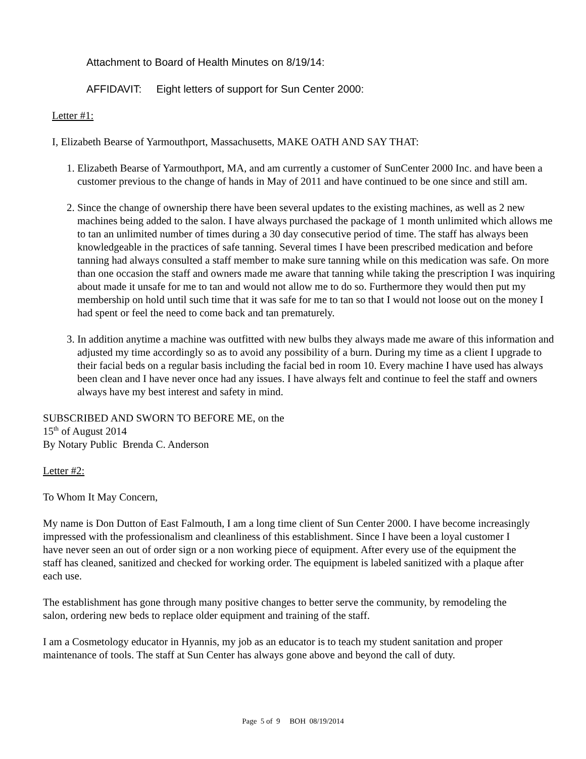Attachment to Board of Health Minutes on 8/19/14:
AFFIDAVIT: Eight letters of support for Sun Center 2000:
Letter #1:
I, Elizabeth Bearse of Yarmouthport, Massachusetts, MAKE OATH AND SAY THAT:
1. Elizabeth Bearse of Yarmouthport, MA, and am currently a customer of SunCenter 2000 Inc. and have been a customer previous to the change of hands in May of 2011 and have continued to be one since and still am.
2. Since the change of ownership there have been several updates to the existing machines, as well as 2 new machines being added to the salon. I have always purchased the package of 1 month unlimited which allows me to tan an unlimited number of times during a 30 day consecutive period of time. The staff has always been knowledgeable in the practices of safe tanning. Several times I have been prescribed medication and before tanning had always consulted a staff member to make sure tanning while on this medication was safe. On more than one occasion the staff and owners made me aware that tanning while taking the prescription I was inquiring about made it unsafe for me to tan and would not allow me to do so. Furthermore they would then put my membership on hold until such time that it was safe for me to tan so that I would not loose out on the money I had spent or feel the need to come back and tan prematurely.
3. In addition anytime a machine was outfitted with new bulbs they always made me aware of this information and adjusted my time accordingly so as to avoid any possibility of a burn. During my time as a client I upgrade to their facial beds on a regular basis including the facial bed in room 10. Every machine I have used has always been clean and I have never once had any issues. I have always felt and continue to feel the staff and owners always have my best interest and safety in mind.
SUBSCRIBED AND SWORN TO BEFORE ME, on the
15<sup>th</sup> of August 2014
By Notary Public Brenda C. Anderson
Letter #2:
To Whom It May Concern,
My name is Don Dutton of East Falmouth, I am a long time client of Sun Center 2000. I have become increasingly impressed with the professionalism and cleanliness of this establishment. Since I have been a loyal customer I have never seen an out of order sign or a non working piece of equipment. After every use of the equipment the staff has cleaned, sanitized and checked for working order. The equipment is labeled sanitized with a plaque after each use.
The establishment has gone through many positive changes to better serve the community, by remodeling the salon, ordering new beds to replace older equipment and training of the staff.
I am a Cosmetology educator in Hyannis, my job as an educator is to teach my student sanitation and proper maintenance of tools. The staff at Sun Center has always gone above and beyond the call of duty.
Page 5 of 9 BOH 08/19/2014